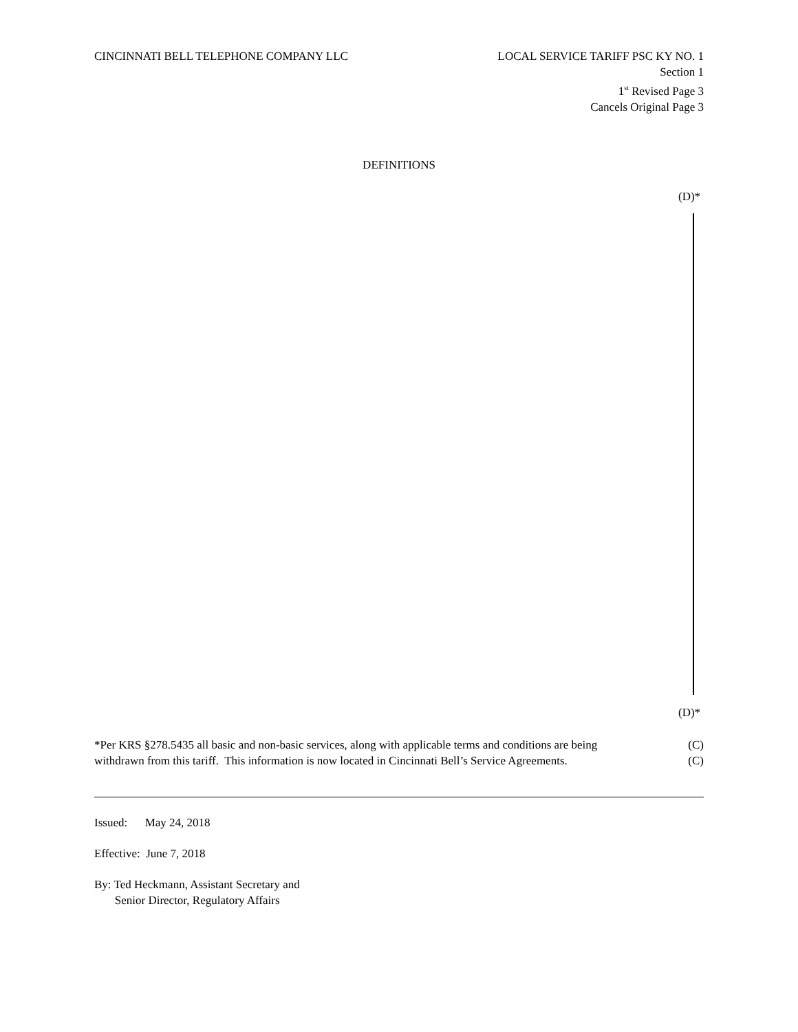CINCINNATI BELL TELEPHONE COMPANY LLC
LOCAL SERVICE TARIFF PSC KY NO. 1
Section 1
1<sup>st</sup> Revised Page 3
Cancels Original Page 3
DEFINITIONS
(D)*
(D)*
*Per KRS §278.5435 all basic and non-basic services, along with applicable terms and conditions are being (C)
withdrawn from this tariff. This information is now located in Cincinnati Bell’s Service Agreements. (C)
Issued: May 24, 2018
Effective: June 7, 2018
By: Ted Heckmann, Assistant Secretary and
Senior Director, Regulatory Affairs